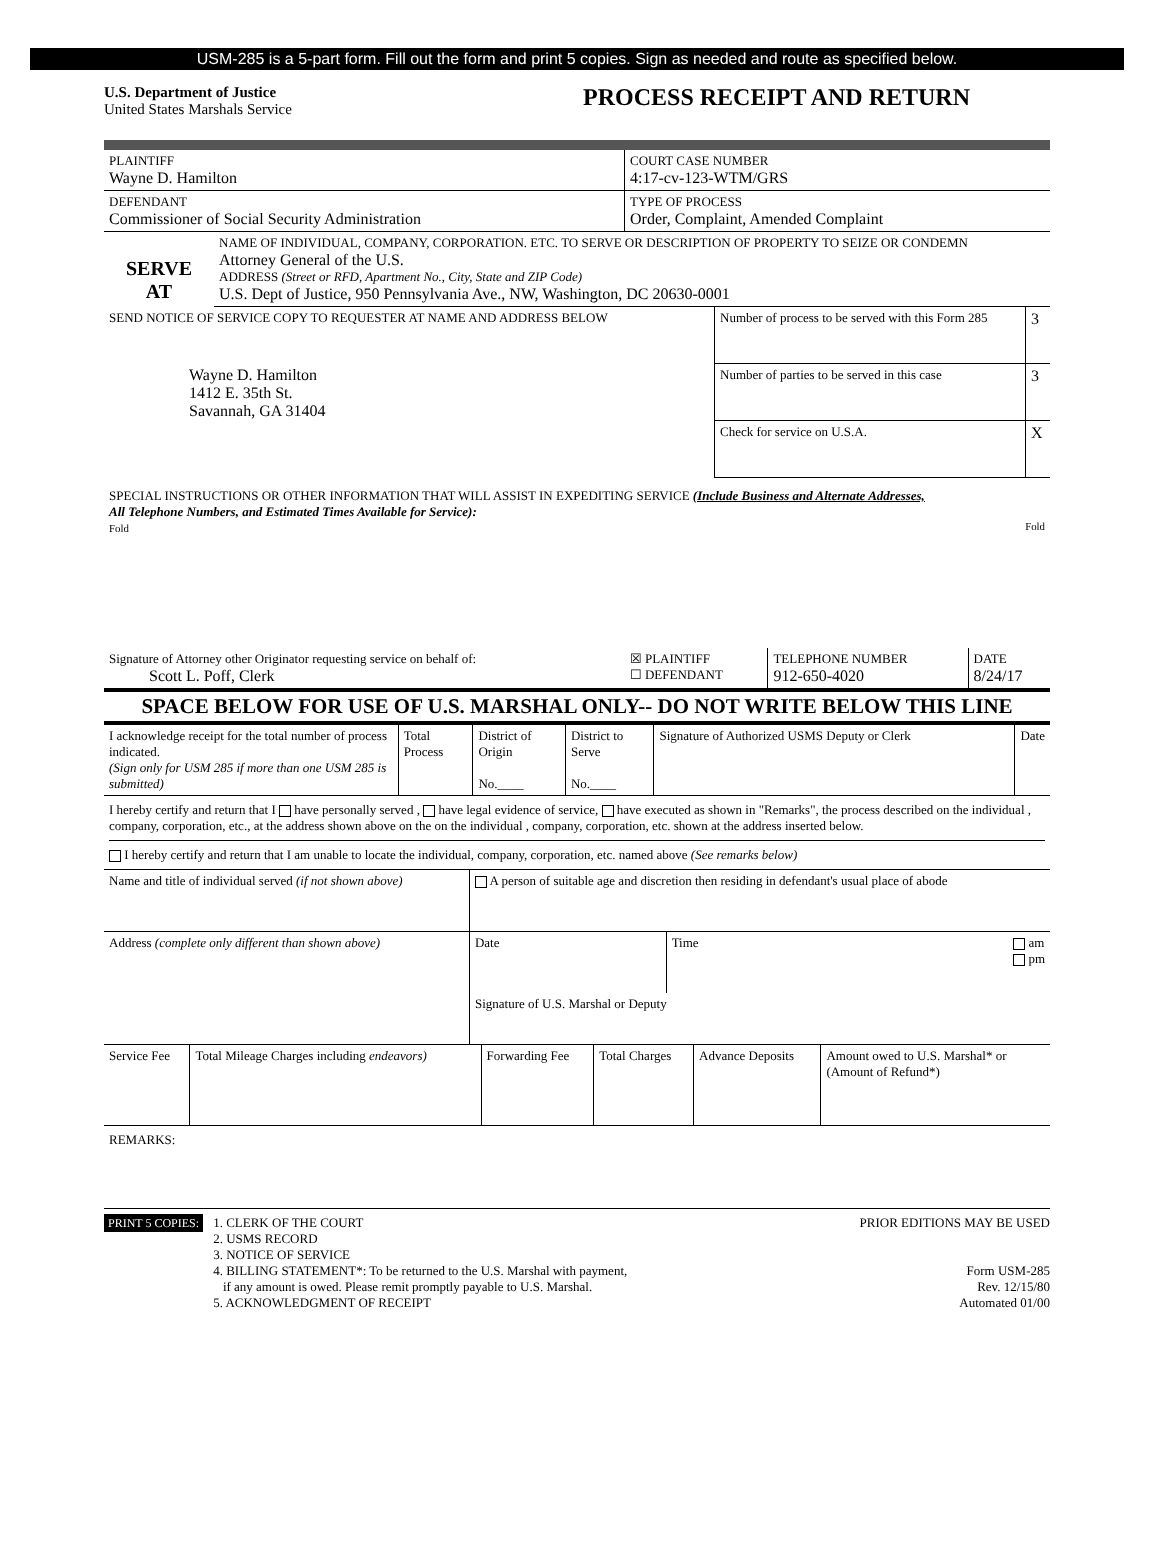USM-285 is a 5-part form. Fill out the form and print 5 copies. Sign as needed and route as specified below.
U.S. Department of Justice
United States Marshals Service
PROCESS RECEIPT AND RETURN
| PLAINTIFF Wayne D. Hamilton | COURT CASE NUMBER 4:17-cv-123-WTM/GRS |
| DEFENDANT Commissioner of Social Security Administration | TYPE OF PROCESS Order, Complaint, Amended Complaint |
| SERVE AT | NAME OF INDIVIDUAL, COMPANY, CORPORATION. ETC. TO SERVE OR DESCRIPTION OF PROPERTY TO SEIZE OR CONDEMN Attorney General of the U.S. ADDRESS (Street or RFD, Apartment No., City, State and ZIP Code) U.S. Dept of Justice, 950 Pennsylvania Ave., NW, Washington, DC 20630-0001 |
| SEND NOTICE OF SERVICE COPY TO REQUESTER AT NAME AND ADDRESS BELOW Wayne D. Hamilton 1412 E. 35th St. Savannah, GA 31404 | Number of process to be served with this Form 285 | 3 |
| | Number of parties to be served in this case | 3 |
| | Check for service on U.S.A. | X |
SPECIAL INSTRUCTIONS OR OTHER INFORMATION THAT WILL ASSIST IN EXPEDITING SERVICE (Include Business and Alternate Addresses,
All Telephone Numbers, and Estimated Times Available for Service):
Fold Fold
| Signature of Attorney other Originator requesting service on behalf of: Scott L. Poff, Clerk | ☒ PLAINTIFF ☐ DEFENDANT | TELEPHONE NUMBER 912-650-4020 | DATE 8/24/17 |
SPACE BELOW FOR USE OF U.S. MARSHAL ONLY-- DO NOT WRITE BELOW THIS LINE
| I acknowledge receipt for the total number of process indicated. (Sign only for USM 285 if more than one USM 285 is submitted) | Total Process | District of Origin No.____ | District to Serve No.____ | Signature of Authorized USMS Deputy or Clerk | Date |
I hereby certify and return that I have personally served , have legal evidence of service, have executed as shown in "Remarks", the process described on the individual , company, corporation, etc., at the address shown above on the on the individual , company, corporation, etc. shown at the address inserted below.
I hereby certify and return that I am unable to locate the individual, company, corporation, etc. named above (See remarks below)
| Name and title of individual served (if not shown above) | A person of suitable age and discretion then residing in defendant's usual place of abode | |
| Address (complete only different than shown above) | Date | Time am pm |
| | Signature of U.S. Marshal or Deputy | |
| Service Fee | Total Mileage Charges including endeavors) | Forwarding Fee | Total Charges | Advance Deposits | Amount owed to U.S. Marshal* or (Amount of Refund*) |
REMARKS:
PRINT 5 COPIES: 1. CLERK OF THE COURT
2. USMS RECORD
3. NOTICE OF SERVICE
4. BILLING STATEMENT*: To be returned to the U.S. Marshal with payment,
if any amount is owed. Please remit promptly payable to U.S. Marshal.
5. ACKNOWLEDGMENT OF RECEIPT
PRIOR EDITIONS MAY BE USED
Form USM-285
Rev. 12/15/80
Automated 01/00